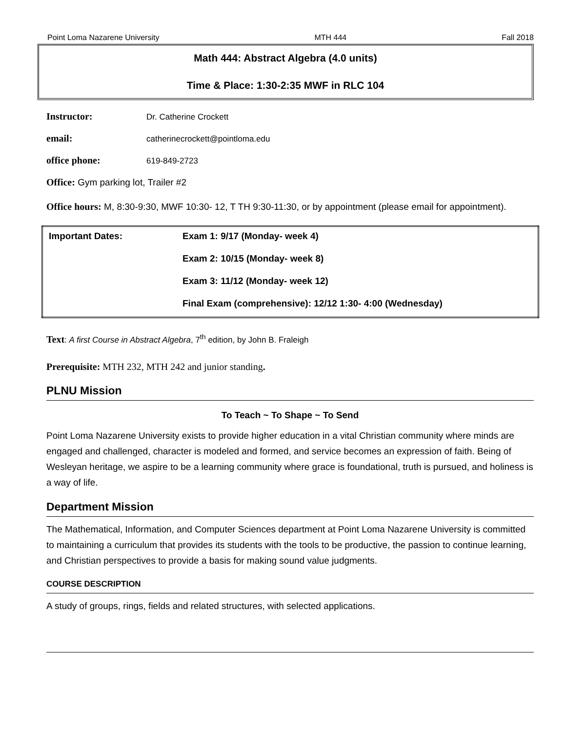Point Loma Nazarene University MTH 444 Fall 2018
Math 444: Abstract Algebra (4.0 units)
Time & Place: 1:30-2:35 MWF in RLC 104
Instructor: Dr. Catherine Crockett
email: catherinecrockett@pointloma.edu
office phone: 619-849-2723
Office: Gym parking lot, Trailer #2
Office hours: M, 8:30-9:30, MWF 10:30- 12, T TH 9:30-11:30, or by appointment (please email for appointment).
| Important Dates: | Exam 1: 9/17 (Monday- week 4) |
| | Exam 2: 10/15 (Monday- week 8) |
| | Exam 3: 11/12 (Monday- week 12) |
| | Final Exam (comprehensive): 12/12 1:30- 4:00 (Wednesday) |
Text: A first Course in Abstract Algebra, 7<sup>th</sup> edition, by John B. Fraleigh
Prerequisite: MTH 232, MTH 242 and junior standing.
PLNU Mission
To Teach ~ To Shape ~ To Send
Point Loma Nazarene University exists to provide higher education in a vital Christian community where minds are engaged and challenged, character is modeled and formed, and service becomes an expression of faith. Being of Wesleyan heritage, we aspire to be a learning community where grace is foundational, truth is pursued, and holiness is a way of life.
Department Mission
The Mathematical, Information, and Computer Sciences department at Point Loma Nazarene University is committed to maintaining a curriculum that provides its students with the tools to be productive, the passion to continue learning, and Christian perspectives to provide a basis for making sound value judgments.
COURSE DESCRIPTION
A study of groups, rings, fields and related structures, with selected applications.